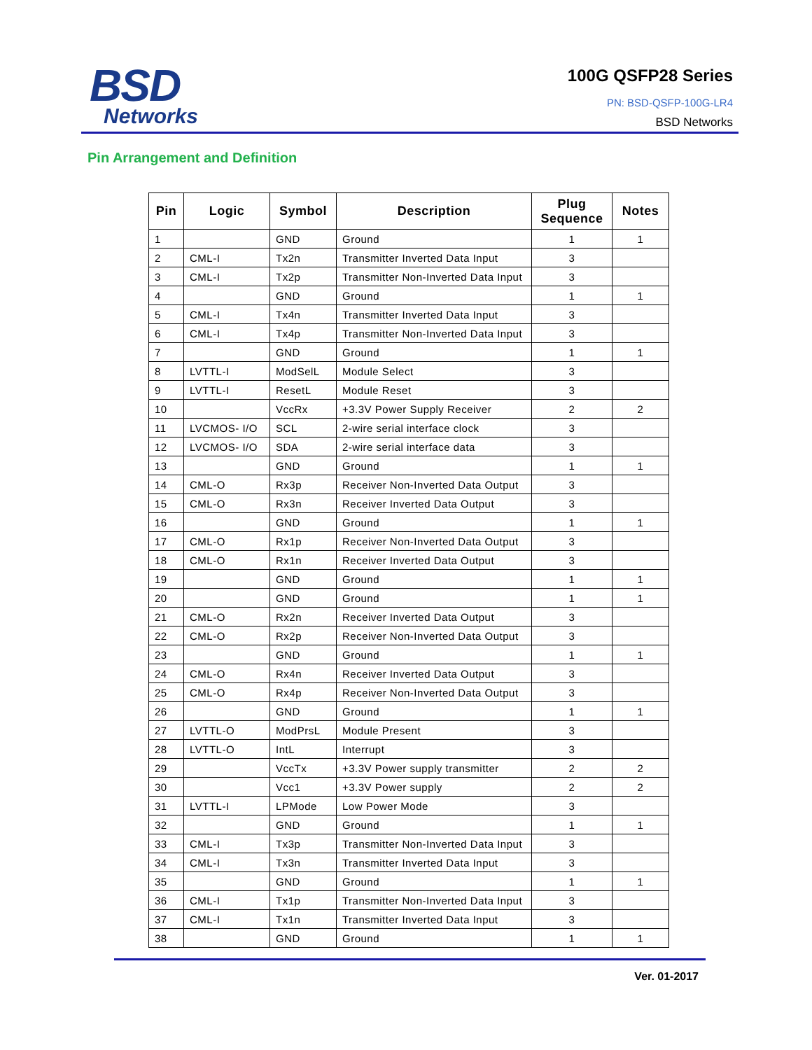BSD
Networks
100G QSFP28 Series
PN: BSD-QSFP-100G-LR4
BSD Networks
Pin Arrangement and Definition
| Pin | Logic | Symbol | Description | Plug Sequence | Notes |
| --- | --- | --- | --- | --- | --- |
| 1 | | GND | Ground | 1 | 1 |
| 2 | CML-I | Tx2n | Transmitter Inverted Data Input | 3 | |
| 3 | CML-I | Tx2p | Transmitter Non-Inverted Data Input | 3 | |
| 4 | | GND | Ground | 1 | 1 |
| 5 | CML-I | Tx4n | Transmitter Inverted Data Input | 3 | |
| 6 | CML-I | Tx4p | Transmitter Non-Inverted Data Input | 3 | |
| 7 | | GND | Ground | 1 | 1 |
| 8 | LVTTL-I | ModSelL | Module Select | 3 | |
| 9 | LVTTL-I | ResetL | Module Reset | 3 | |
| 10 | | VccRx | +3.3V Power Supply Receiver | 2 | 2 |
| 11 | LVCMOS- I/O | SCL | 2-wire serial interface clock | 3 | |
| 12 | LVCMOS- I/O | SDA | 2-wire serial interface data | 3 | |
| 13 | | GND | Ground | 1 | 1 |
| 14 | CML-O | Rx3p | Receiver Non-Inverted Data Output | 3 | |
| 15 | CML-O | Rx3n | Receiver Inverted Data Output | 3 | |
| 16 | | GND | Ground | 1 | 1 |
| 17 | CML-O | Rx1p | Receiver Non-Inverted Data Output | 3 | |
| 18 | CML-O | Rx1n | Receiver Inverted Data Output | 3 | |
| 19 | | GND | Ground | 1 | 1 |
| 20 | | GND | Ground | 1 | 1 |
| 21 | CML-O | Rx2n | Receiver Inverted Data Output | 3 | |
| 22 | CML-O | Rx2p | Receiver Non-Inverted Data Output | 3 | |
| 23 | | GND | Ground | 1 | 1 |
| 24 | CML-O | Rx4n | Receiver Inverted Data Output | 3 | |
| 25 | CML-O | Rx4p | Receiver Non-Inverted Data Output | 3 | |
| 26 | | GND | Ground | 1 | 1 |
| 27 | LVTTL-O | ModPrsL | Module Present | 3 | |
| 28 | LVTTL-O | IntL | Interrupt | 3 | |
| 29 | | VccTx | +3.3V Power supply transmitter | 2 | 2 |
| 30 | | Vcc1 | +3.3V Power supply | 2 | 2 |
| 31 | LVTTL-I | LPMode | Low Power Mode | 3 | |
| 32 | | GND | Ground | 1 | 1 |
| 33 | CML-I | Tx3p | Transmitter Non-Inverted Data Input | 3 | |
| 34 | CML-I | Tx3n | Transmitter Inverted Data Input | 3 | |
| 35 | | GND | Ground | 1 | 1 |
| 36 | CML-I | Tx1p | Transmitter Non-Inverted Data Input | 3 | |
| 37 | CML-I | Tx1n | Transmitter Inverted Data Input | 3 | |
| 38 | | GND | Ground | 1 | 1 |
Ver. 01-2017